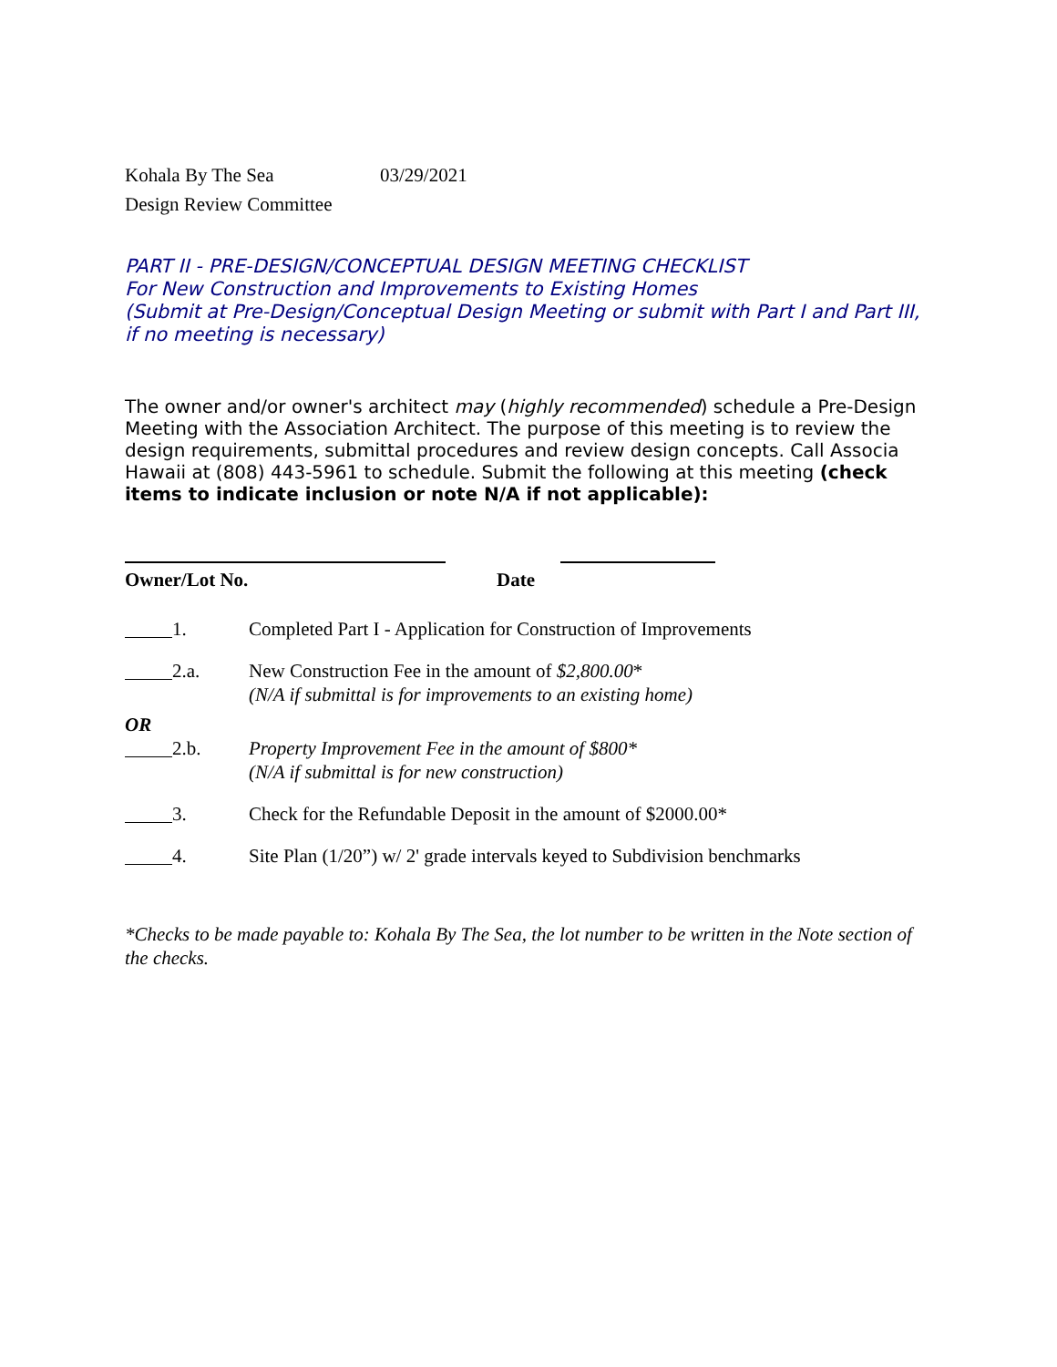Kohala By The Sea 03/29/2021
Design Review Committee
PART II - PRE-DESIGN/CONCEPTUAL DESIGN MEETING CHECKLIST
For New Construction and Improvements to Existing Homes
(Submit at Pre-Design/Conceptual Design Meeting or submit with Part I and Part III, if no meeting is necessary)
The owner and/or owner's architect may (highly recommended) schedule a Pre-Design Meeting with the Association Architect. The purpose of this meeting is to review the design requirements, submittal procedures and review design concepts. Call Associa Hawaii at (808) 443-5961 to schedule. Submit the following at this meeting (check items to indicate inclusion or note N/A if not applicable):
Owner/Lot No. Date
1. Completed Part I - Application for Construction of Improvements
2.a. New Construction Fee in the amount of $2,800.00*
(N/A if submittal is for improvements to an existing home)
OR
2.b. Property Improvement Fee in the amount of $800*
(N/A if submittal is for new construction)
3. Check for the Refundable Deposit in the amount of $2000.00*
4. Site Plan (1/20”) w/ 2' grade intervals keyed to Subdivision benchmarks
*Checks to be made payable to: Kohala By The Sea, the lot number to be written in the Note section of the checks.